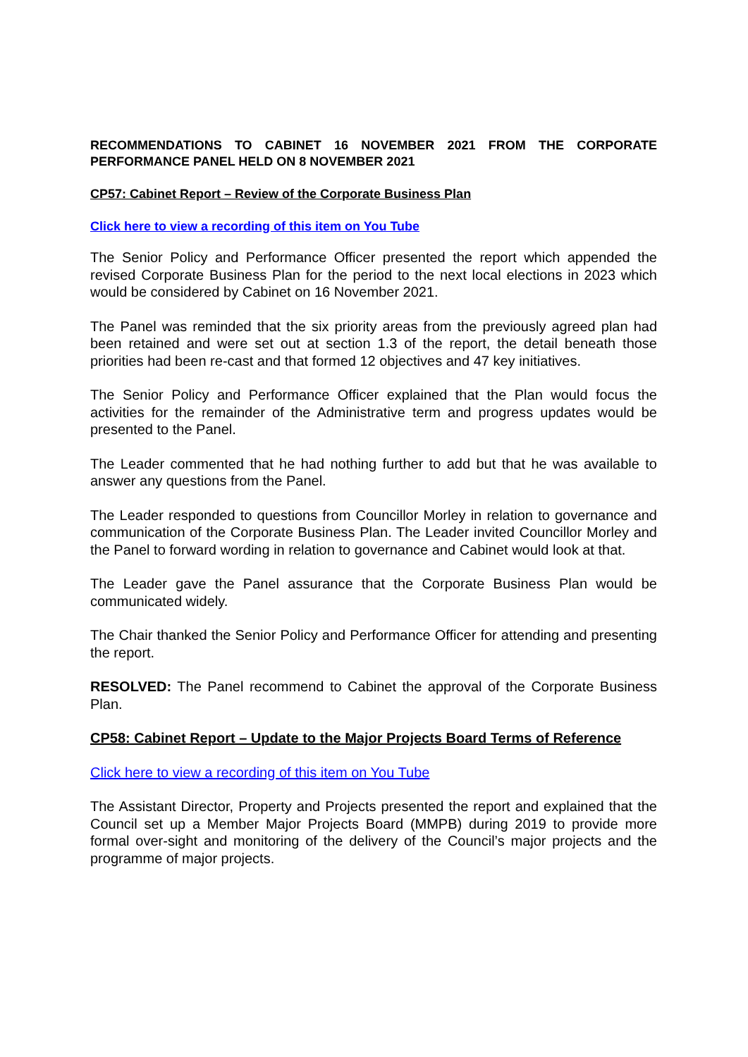RECOMMENDATIONS TO CABINET 16 NOVEMBER 2021 FROM THE CORPORATE PERFORMANCE PANEL HELD ON 8 NOVEMBER 2021
CP57: Cabinet Report – Review of the Corporate Business Plan
Click here to view a recording of this item on You Tube
The Senior Policy and Performance Officer presented the report which appended the revised Corporate Business Plan for the period to the next local elections in 2023 which would be considered by Cabinet on 16 November 2021.
The Panel was reminded that the six priority areas from the previously agreed plan had been retained and were set out at section 1.3 of the report, the detail beneath those priorities had been re-cast and that formed 12 objectives and 47 key initiatives.
The Senior Policy and Performance Officer explained that the Plan would focus the activities for the remainder of the Administrative term and progress updates would be presented to the Panel.
The Leader commented that he had nothing further to add but that he was available to answer any questions from the Panel.
The Leader responded to questions from Councillor Morley in relation to governance and communication of the Corporate Business Plan. The Leader invited Councillor Morley and the Panel to forward wording in relation to governance and Cabinet would look at that.
The Leader gave the Panel assurance that the Corporate Business Plan would be communicated widely.
The Chair thanked the Senior Policy and Performance Officer for attending and presenting the report.
RESOLVED: The Panel recommend to Cabinet the approval of the Corporate Business Plan.
CP58: Cabinet Report – Update to the Major Projects Board Terms of Reference
Click here to view a recording of this item on You Tube
The Assistant Director, Property and Projects presented the report and explained that the Council set up a Member Major Projects Board (MMPB) during 2019 to provide more formal over-sight and monitoring of the delivery of the Council’s major projects and the programme of major projects.